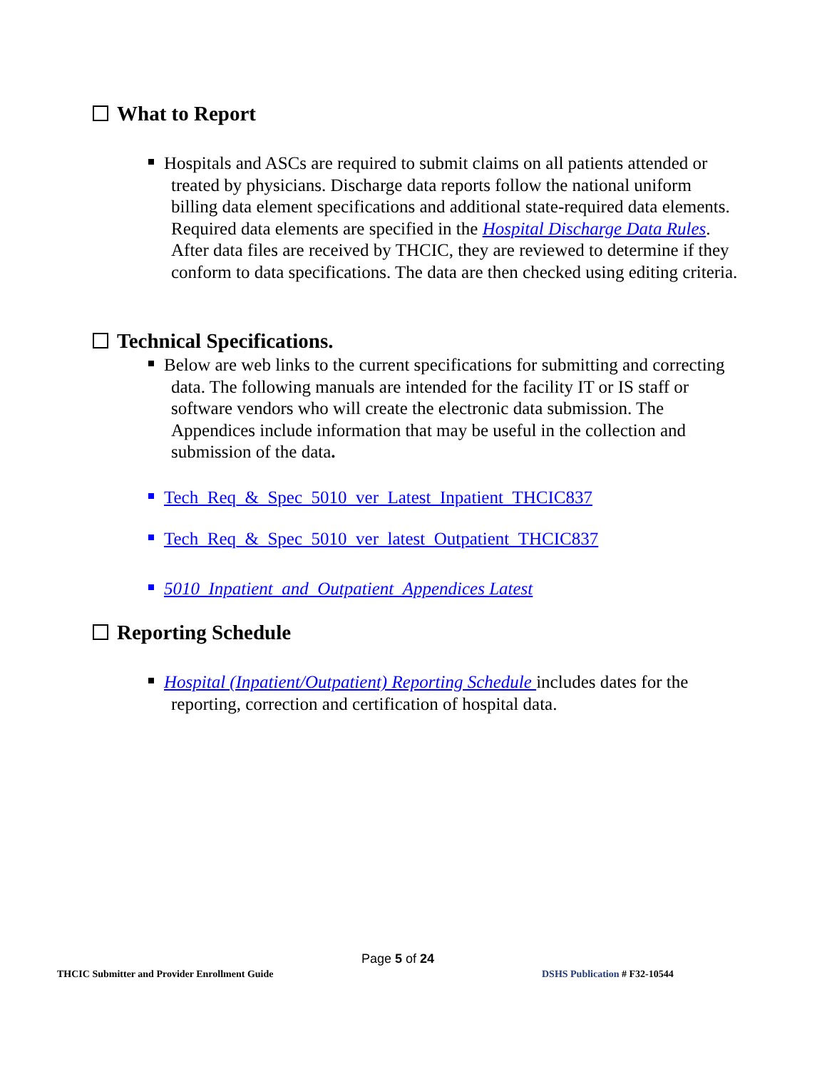What to Report
Hospitals and ASCs are required to submit claims on all patients attended or treated by physicians. Discharge data reports follow the national uniform billing data element specifications and additional state-required data elements. Required data elements are specified in the Hospital Discharge Data Rules. After data files are received by THCIC, they are reviewed to determine if they conform to data specifications. The data are then checked using editing criteria.
Technical Specifications.
Below are web links to the current specifications for submitting and correcting data. The following manuals are intended for the facility IT or IS staff or software vendors who will create the electronic data submission. The Appendices include information that may be useful in the collection and submission of the data.
Tech_Req_&_Spec_5010_ver_Latest_Inpatient_THCIC837
Tech_Req_&_Spec_5010_ver_latest_Outpatient_THCIC837
5010_Inpatient_and_Outpatient_Appendices Latest
Reporting Schedule
Hospital (Inpatient/Outpatient) Reporting Schedule includes dates for the reporting, correction and certification of hospital data.
Page 5 of 24
THCIC Submitter and Provider Enrollment Guide
DSHS Publication # F32-10544